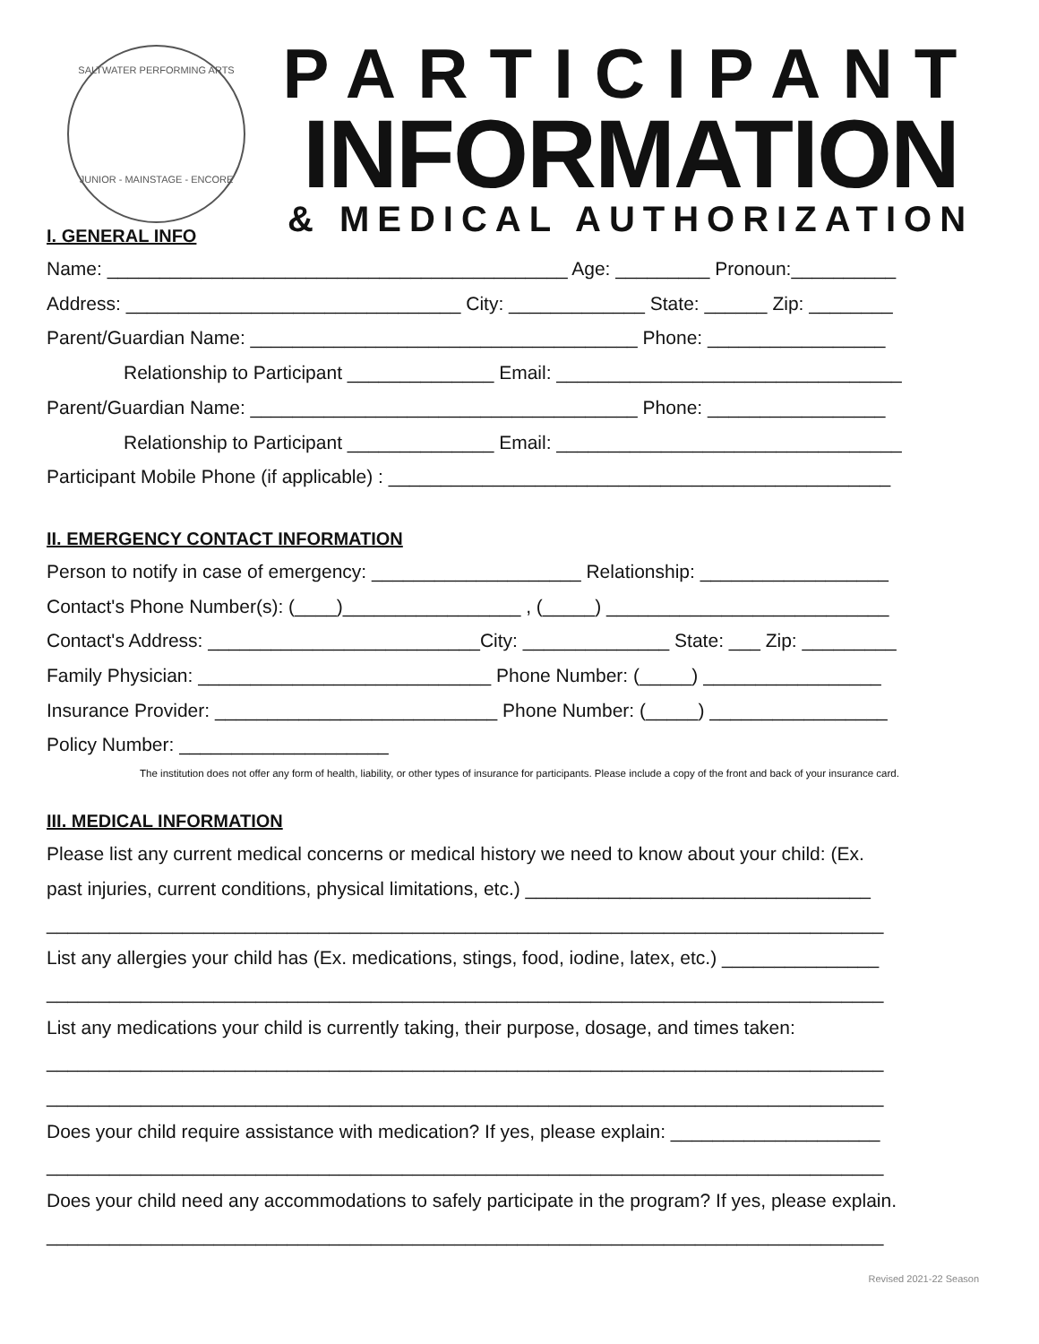SALTWATER PERFORMING ARTS
JUNIOR - MAINSTAGE - ENCORE
PARTICIPANT
INFORMATION
& MEDICAL AUTHORIZATION
I. GENERAL INFO
Name: ____________________________________________ Age: _________ Pronoun:__________
Address: ________________________________ City: _____________ State: ______ Zip: ________
Parent/Guardian Name: _____________________________________ Phone: _________________
Relationship to Participant ______________ Email: _________________________________
Parent/Guardian Name: _____________________________________ Phone: _________________
Relationship to Participant ______________ Email: _________________________________
Participant Mobile Phone (if applicable) : ________________________________________________
II. EMERGENCY CONTACT INFORMATION
Person to notify in case of emergency: ____________________ Relationship: __________________
Contact's Phone Number(s): (____)_________________ , (_____) ___________________________
Contact's Address: __________________________City: ______________ State: ___ Zip: _________
Family Physician: ____________________________ Phone Number: (_____) _________________
Insurance Provider: ___________________________ Phone Number: (_____) _________________
Policy Number: ____________________
The institution does not offer any form of health, liability, or other types of insurance for participants. Please include a copy of the front and back of your insurance card.
III. MEDICAL INFORMATION
Please list any current medical concerns or medical history we need to know about your child: (Ex.
past injuries, current conditions, physical limitations, etc.) _________________________________
________________________________________________________________________________
List any allergies your child has (Ex. medications, stings, food, iodine, latex, etc.) _______________
________________________________________________________________________________
List any medications your child is currently taking, their purpose, dosage, and times taken:
________________________________________________________________________________
________________________________________________________________________________
Does your child require assistance with medication? If yes, please explain: ____________________
________________________________________________________________________________
Does your child need any accommodations to safely participate in the program? If yes, please explain.
________________________________________________________________________________
Revised 2021-22 Season